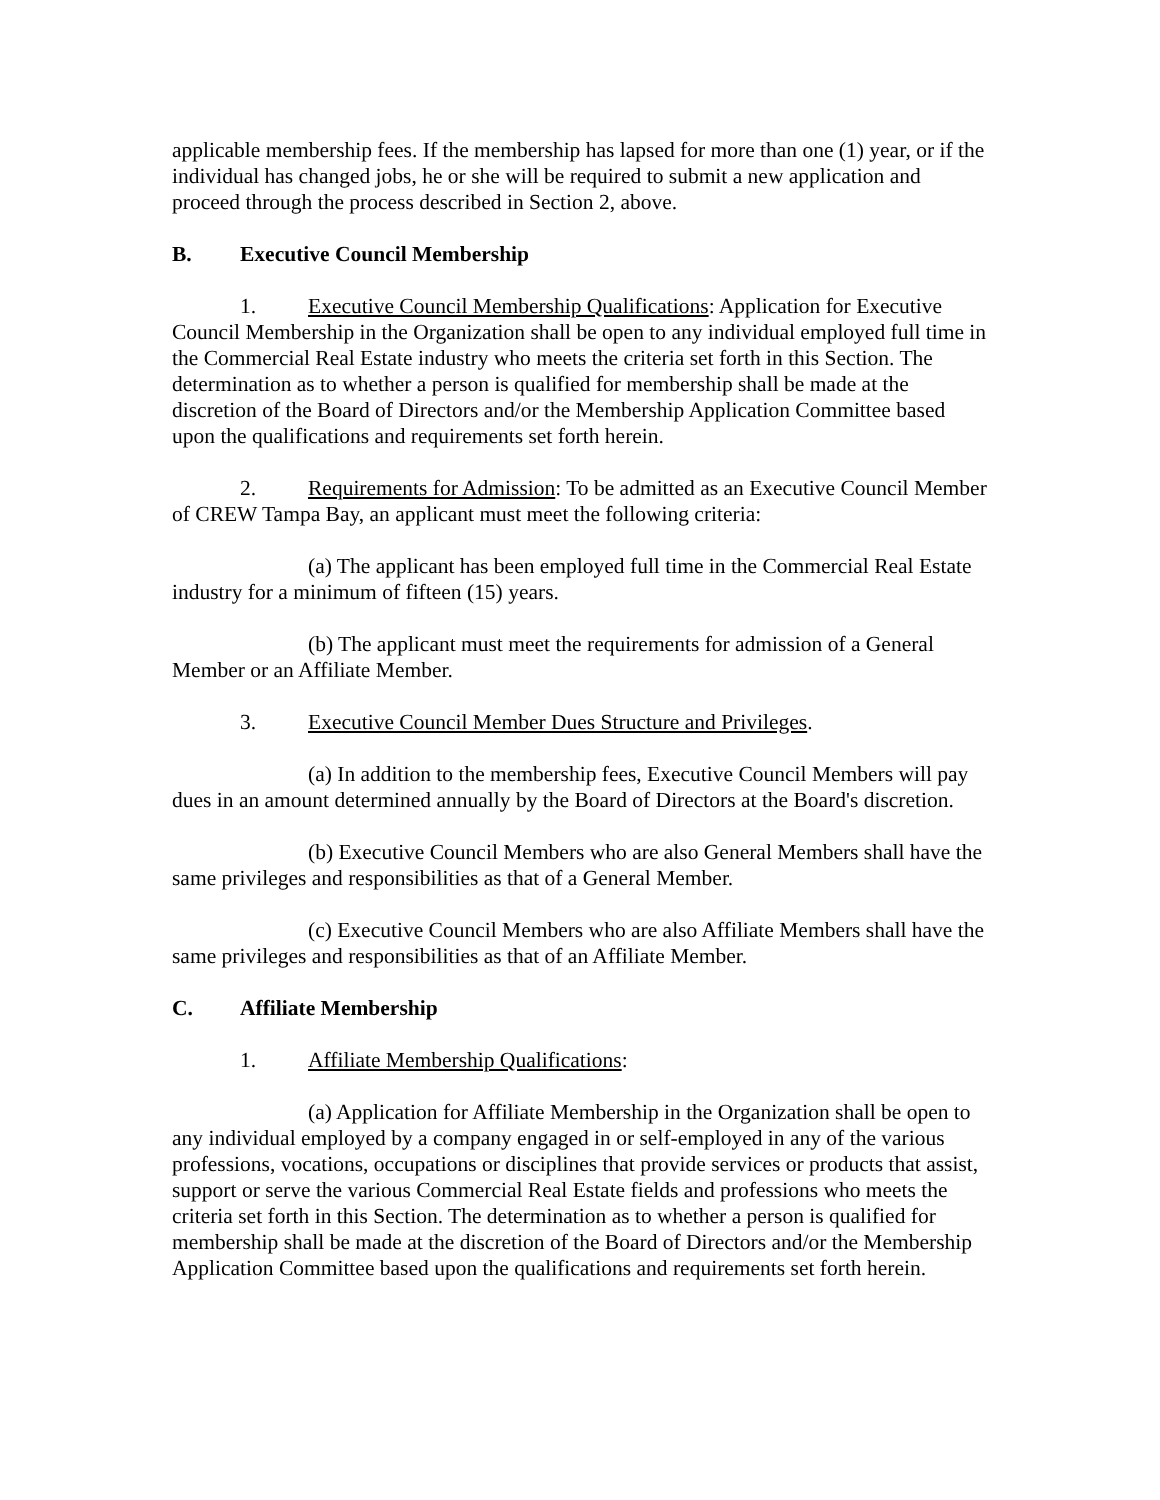applicable membership fees. If the membership has lapsed for more than one (1) year, or if the individual has changed jobs, he or she will be required to submit a new application and proceed through the process described in Section 2, above.
B. Executive Council Membership
1. Executive Council Membership Qualifications: Application for Executive Council Membership in the Organization shall be open to any individual employed full time in the Commercial Real Estate industry who meets the criteria set forth in this Section. The determination as to whether a person is qualified for membership shall be made at the discretion of the Board of Directors and/or the Membership Application Committee based upon the qualifications and requirements set forth herein.
2. Requirements for Admission: To be admitted as an Executive Council Member of CREW Tampa Bay, an applicant must meet the following criteria:
(a) The applicant has been employed full time in the Commercial Real Estate industry for a minimum of fifteen (15) years.
(b) The applicant must meet the requirements for admission of a General Member or an Affiliate Member.
3. Executive Council Member Dues Structure and Privileges.
(a) In addition to the membership fees, Executive Council Members will pay dues in an amount determined annually by the Board of Directors at the Board's discretion.
(b) Executive Council Members who are also General Members shall have the same privileges and responsibilities as that of a General Member.
(c) Executive Council Members who are also Affiliate Members shall have the same privileges and responsibilities as that of an Affiliate Member.
C. Affiliate Membership
1. Affiliate Membership Qualifications:
(a) Application for Affiliate Membership in the Organization shall be open to any individual employed by a company engaged in or self-employed in any of the various professions, vocations, occupations or disciplines that provide services or products that assist, support or serve the various Commercial Real Estate fields and professions who meets the criteria set forth in this Section. The determination as to whether a person is qualified for membership shall be made at the discretion of the Board of Directors and/or the Membership Application Committee based upon the qualifications and requirements set forth herein.